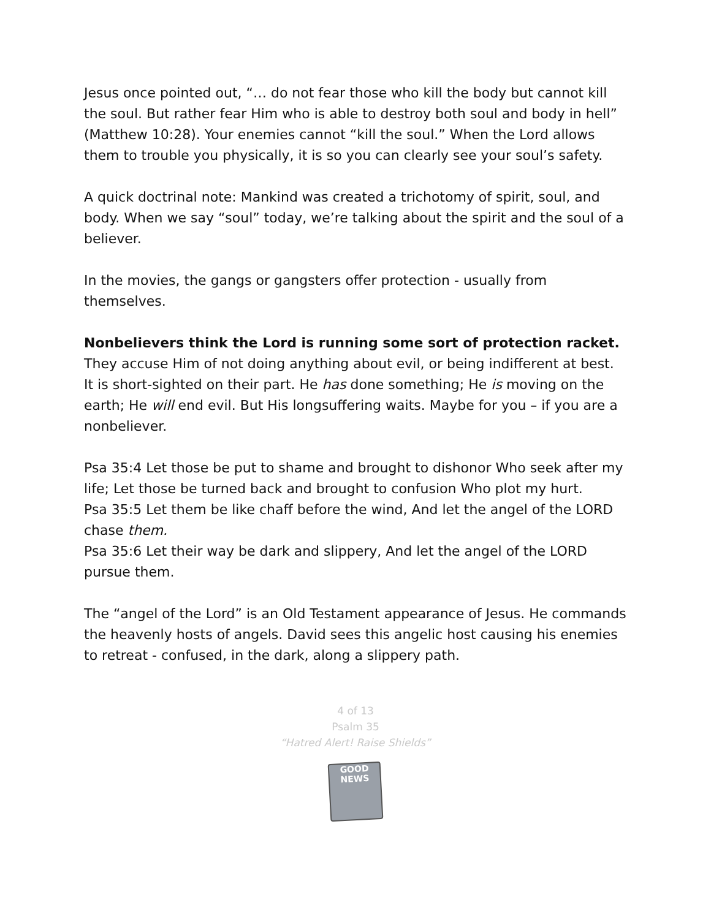Jesus once pointed out, “… do not fear those who kill the body but cannot kill the soul. But rather fear Him who is able to destroy both soul and body in hell” (Matthew 10:28). Your enemies cannot “kill the soul.” When the Lord allows them to trouble you physically, it is so you can clearly see your soul’s safety.
A quick doctrinal note: Mankind was created a trichotomy of spirit, soul, and body. When we say “soul” today, we’re talking about the spirit and the soul of a believer.
In the movies, the gangs or gangsters offer protection - usually from themselves.
Nonbelievers think the Lord is running some sort of protection racket.
They accuse Him of not doing anything about evil, or being indifferent at best. It is short-sighted on their part. He has done something; He is moving on the earth; He will end evil. But His longsuffering waits. Maybe for you – if you are a nonbeliever.
Psa 35:4 Let those be put to shame and brought to dishonor Who seek after my life; Let those be turned back and brought to confusion Who plot my hurt.
Psa 35:5 Let them be like chaff before the wind, And let the angel of the LORD chase them.
Psa 35:6 Let their way be dark and slippery, And let the angel of the LORD pursue them.
The “angel of the Lord” is an Old Testament appearance of Jesus. He commands the heavenly hosts of angels. David sees this angelic host causing his enemies to retreat - confused, in the dark, along a slippery path.
4 of 13
Psalm 35
“Hatred Alert! Raise Shields”
GOOD NEWS